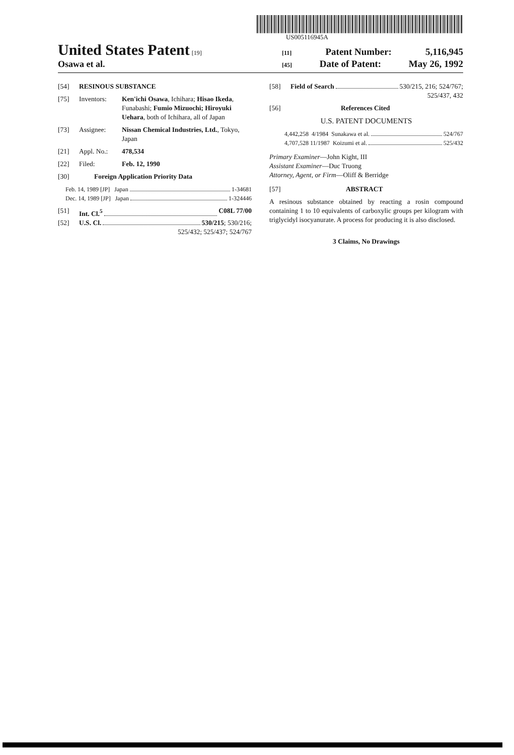US005116945A
United States Patent [19] [11] Patent Number: 5,116,945
Osawa et al.
[45] Date of Patent: May 26, 1992
[54] RESINOUS SUBSTANCE
[75] Inventors: Ken'ichi Osawa, Ichihara; Hisao Ikeda, Funabashi; Fumio Mizuochi; Hiroyuki Uehara, both of Ichihara, all of Japan
[73] Assignee: Nissan Chemical Industries, Ltd., Tokyo, Japan
[21] Appl. No.: 478,534
[22] Filed: Feb. 12, 1990
[30] Foreign Application Priority Data
Feb. 14, 1989 [JP] Japan 1-34681
Dec. 14, 1989 [JP] Japan 1-324446
[51] Int. Cl.<sup>5</sup> C08L 77/00
[52] U.S. Cl. 530/215; 530/216;
525/432; 525/437; 524/767
[58] Field of Search 530/215, 216; 524/767;
525/437, 432
[56] References Cited
U.S. PATENT DOCUMENTS
4,442,258 4/1984 Sunakawa et al. 524/767
4,707,528 11/1987 Koizumi et al. 525/432
Primary Examiner—John Kight, III
Assistant Examiner—Duc Truong
Attorney, Agent, or Firm—Oliff & Berridge
[57] ABSTRACT
A resinous substance obtained by reacting a rosin compound containing 1 to 10 equivalents of carboxylic groups per kilogram with triglycidyl isocyanurate. A process for producing it is also disclosed.
3 Claims, No Drawings